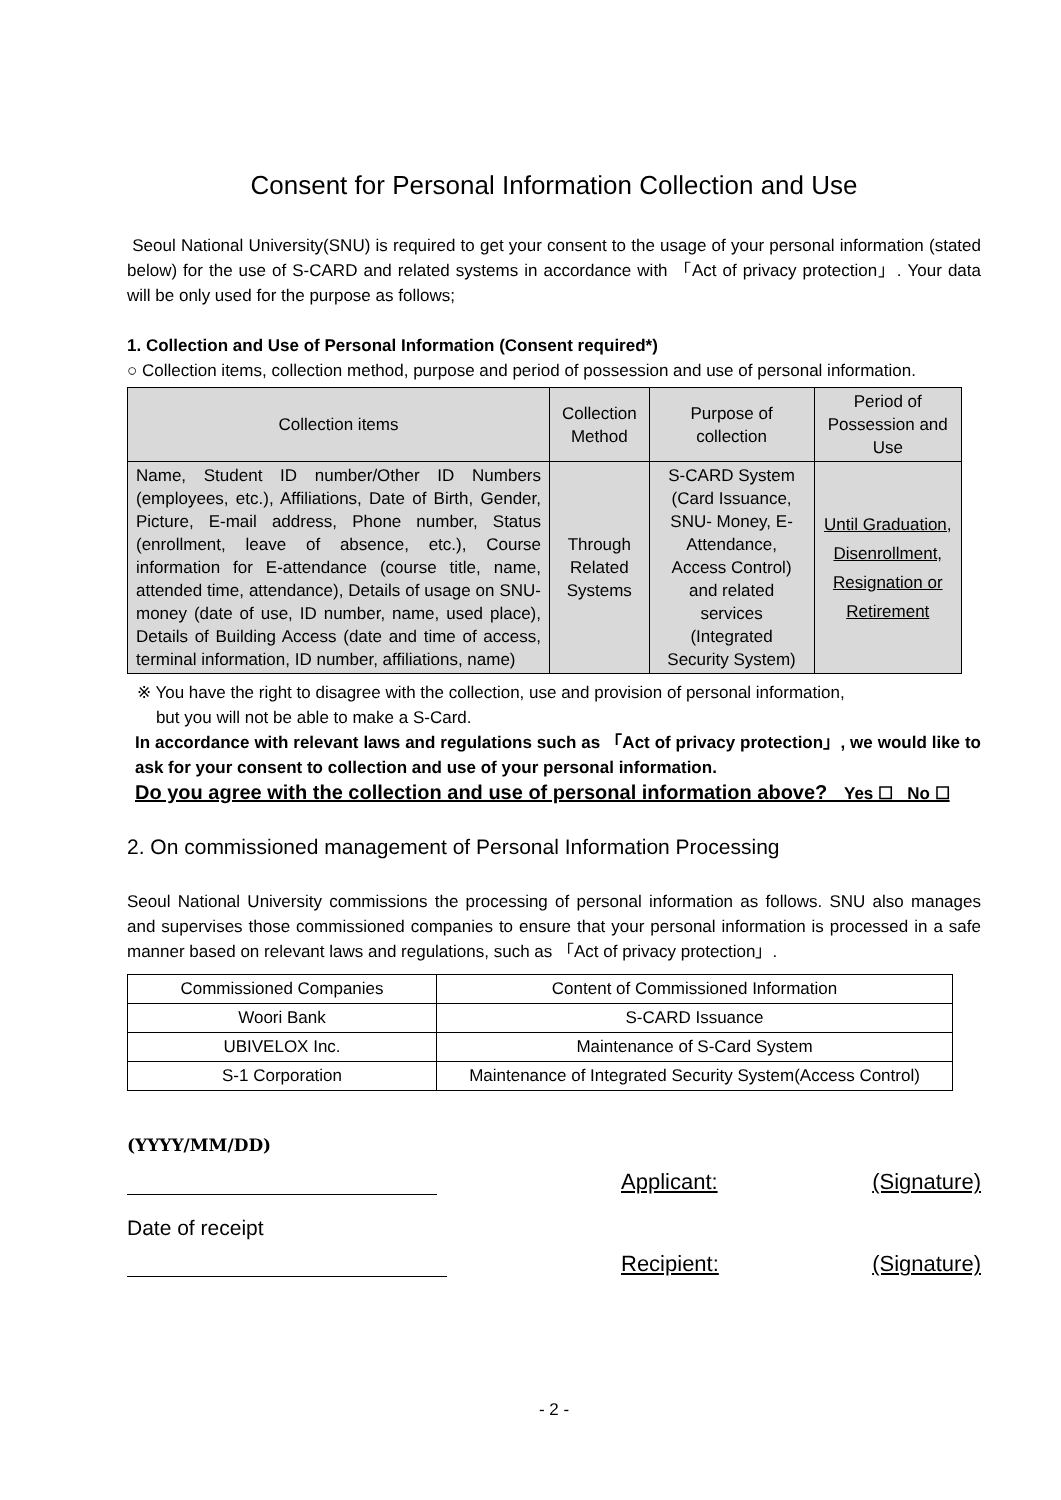Consent for Personal Information Collection and Use
Seoul National University(SNU) is required to get your consent to the usage of your personal information (stated below) for the use of S-CARD and related systems in accordance with 「Act of privacy protection」. Your data will be only used for the purpose as follows;
1. Collection and Use of Personal Information (Consent required*)
○ Collection items, collection method, purpose and period of possession and use of personal information.
| Collection items | Collection Method | Purpose of collection | Period of Possession and Use |
| --- | --- | --- | --- |
| Name, Student ID number/Other ID Numbers (employees, etc.), Affiliations, Date of Birth, Gender, Picture, E-mail address, Phone number, Status (enrollment, leave of absence, etc.), Course information for E-attendance (course title, name, attended time, attendance), Details of usage on SNU-money (date of use, ID number, name, used place), Details of Building Access (date and time of access, terminal information, ID number, affiliations, name) | Through Related Systems | S-CARD System (Card Issuance, SNU- Money, E-Attendance, Access Control) and related services (Integrated Security System) | Until Graduation, Disenrollment, Resignation or Retirement |
※ You have the right to disagree with the collection, use and provision of personal information,
but you will not be able to make a S-Card.
In accordance with relevant laws and regulations such as 「Act of privacy protection」, we would like to ask for your consent to collection and use of your personal information.
Do you agree with the collection and use of personal information above? Yes ☐ No ☐
2. On commissioned management of Personal Information Processing
Seoul National University commissions the processing of personal information as follows. SNU also manages and supervises those commissioned companies to ensure that your personal information is processed in a safe manner based on relevant laws and regulations, such as 「Act of privacy protection」.
| Commissioned Companies | Content of Commissioned Information |
| --- | --- |
| Woori Bank | S-CARD Issuance |
| UBIVELOX Inc. | Maintenance of S-Card System |
| S-1 Corporation | Maintenance of Integrated Security System(Access Control) |
(YYYY/MM/DD)
Applicant: (Signature)
Date of receipt
Recipient: (Signature)
- 2 -